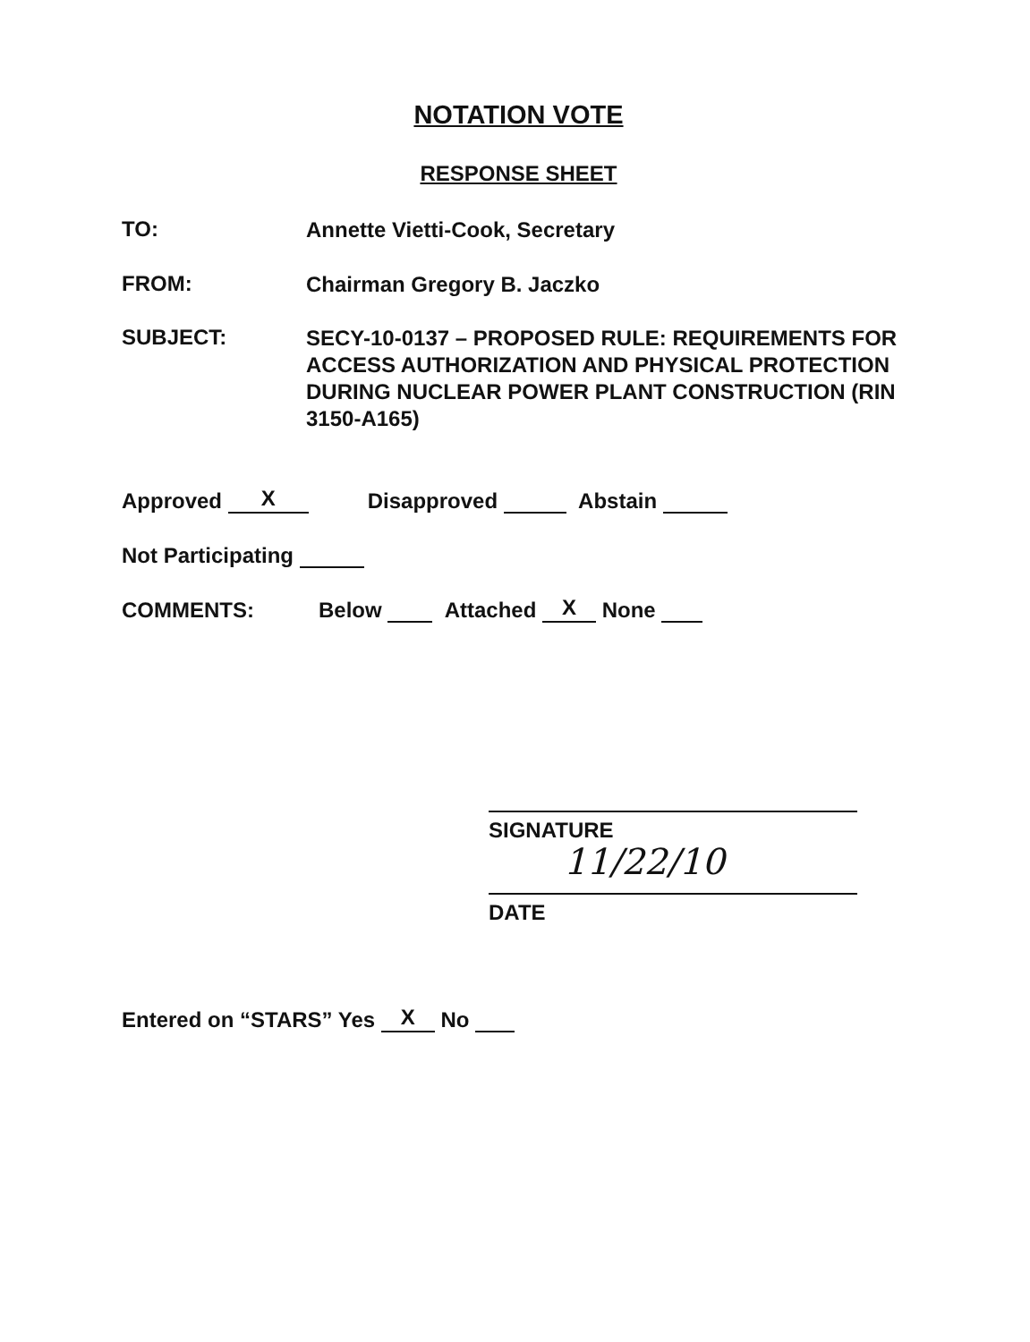NOTATION VOTE
RESPONSE SHEET
TO:
Annette Vietti-Cook, Secretary
FROM:
Chairman Gregory B. Jaczko
SUBJECT:
SECY-10-0137 – PROPOSED RULE: REQUIREMENTS FOR ACCESS AUTHORIZATION AND PHYSICAL PROTECTION DURING NUCLEAR POWER PLANT CONSTRUCTION (RIN 3150-A165)
Approved X Disapproved Abstain
Not Participating
COMMENTS: Below Attached X None
SIGNATURE
11/22/10
DATE
Entered on “STARS” Yes X No